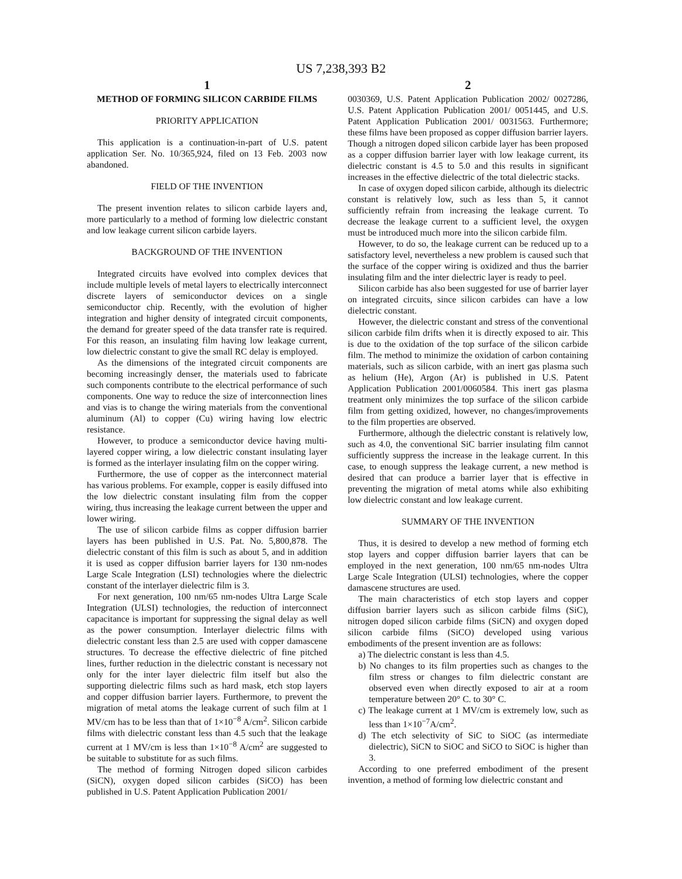US 7,238,393 B2
1
METHOD OF FORMING SILICON CARBIDE FILMS
PRIORITY APPLICATION
This application is a continuation-in-part of U.S. patent application Ser. No. 10/365,924, filed on 13 Feb. 2003 now abandoned.
FIELD OF THE INVENTION
The present invention relates to silicon carbide layers and, more particularly to a method of forming low dielectric constant and low leakage current silicon carbide layers.
BACKGROUND OF THE INVENTION
Integrated circuits have evolved into complex devices that include multiple levels of metal layers to electrically interconnect discrete layers of semiconductor devices on a single semiconductor chip. Recently, with the evolution of higher integration and higher density of integrated circuit components, the demand for greater speed of the data transfer rate is required. For this reason, an insulating film having low leakage current, low dielectric constant to give the small RC delay is employed.
As the dimensions of the integrated circuit components are becoming increasingly denser, the materials used to fabricate such components contribute to the electrical performance of such components. One way to reduce the size of interconnection lines and vias is to change the wiring materials from the conventional aluminum (Al) to copper (Cu) wiring having low electric resistance.
However, to produce a semiconductor device having multi-layered copper wiring, a low dielectric constant insulating layer is formed as the interlayer insulating film on the copper wiring.
Furthermore, the use of copper as the interconnect material has various problems. For example, copper is easily diffused into the low dielectric constant insulating film from the copper wiring, thus increasing the leakage current between the upper and lower wiring.
The use of silicon carbide films as copper diffusion barrier layers has been published in U.S. Pat. No. 5,800,878. The dielectric constant of this film is such as about 5, and in addition it is used as copper diffusion barrier layers for 130 nm-nodes Large Scale Integration (LSI) technologies where the dielectric constant of the interlayer dielectric film is 3.
For next generation, 100 nm/65 nm-nodes Ultra Large Scale Integration (ULSI) technologies, the reduction of interconnect capacitance is important for suppressing the signal delay as well as the power consumption. Interlayer dielectric films with dielectric constant less than 2.5 are used with copper damascene structures. To decrease the effective dielectric of fine pitched lines, further reduction in the dielectric constant is necessary not only for the inter layer dielectric film itself but also the supporting dielectric films such as hard mask, etch stop layers and copper diffusion barrier layers. Furthermore, to prevent the migration of metal atoms the leakage current of such film at 1 MV/cm has to be less than that of 1×10<sup>−8</sup> A/cm<sup>2</sup>. Silicon carbide films with dielectric constant less than 4.5 such that the leakage current at 1 MV/cm is less than 1×10<sup>−8</sup> A/cm<sup>2</sup> are suggested to be suitable to substitute for as such films.
The method of forming Nitrogen doped silicon carbides (SiCN), oxygen doped silicon carbides (SiCO) has been published in U.S. Patent Application Publication 2001/
2
0030369, U.S. Patent Application Publication 2002/ 0027286, U.S. Patent Application Publication 2001/ 0051445, and U.S. Patent Application Publication 2001/ 0031563. Furthermore; these films have been proposed as copper diffusion barrier layers. Though a nitrogen doped silicon carbide layer has been proposed as a copper diffusion barrier layer with low leakage current, its dielectric constant is 4.5 to 5.0 and this results in significant increases in the effective dielectric of the total dielectric stacks.
In case of oxygen doped silicon carbide, although its dielectric constant is relatively low, such as less than 5, it cannot sufficiently refrain from increasing the leakage current. To decrease the leakage current to a sufficient level, the oxygen must be introduced much more into the silicon carbide film.
However, to do so, the leakage current can be reduced up to a satisfactory level, nevertheless a new problem is caused such that the surface of the copper wiring is oxidized and thus the barrier insulating film and the inter dielectric layer is ready to peel.
Silicon carbide has also been suggested for use of barrier layer on integrated circuits, since silicon carbides can have a low dielectric constant.
However, the dielectric constant and stress of the conventional silicon carbide film drifts when it is directly exposed to air. This is due to the oxidation of the top surface of the silicon carbide film. The method to minimize the oxidation of carbon containing materials, such as silicon carbide, with an inert gas plasma such as helium (He), Argon (Ar) is published in U.S. Patent Application Publication 2001/0060584. This inert gas plasma treatment only minimizes the top surface of the silicon carbide film from getting oxidized, however, no changes/improvements to the film properties are observed.
Furthermore, although the dielectric constant is relatively low, such as 4.0, the conventional SiC barrier insulating film cannot sufficiently suppress the increase in the leakage current. In this case, to enough suppress the leakage current, a new method is desired that can produce a barrier layer that is effective in preventing the migration of metal atoms while also exhibiting low dielectric constant and low leakage current.
SUMMARY OF THE INVENTION
Thus, it is desired to develop a new method of forming etch stop layers and copper diffusion barrier layers that can be employed in the next generation, 100 nm/65 nm-nodes Ultra Large Scale Integration (ULSI) technologies, where the copper damascene structures are used.
The main characteristics of etch stop layers and copper diffusion barrier layers such as silicon carbide films (SiC), nitrogen doped silicon carbide films (SiCN) and oxygen doped silicon carbide films (SiCO) developed using various embodiments of the present invention are as follows:
a) The dielectric constant is less than 4.5.
b) No changes to its film properties such as changes to the film stress or changes to film dielectric constant are observed even when directly exposed to air at a room temperature between 20° C. to 30° C.
c) The leakage current at 1 MV/cm is extremely low, such as less than 1×10<sup>−7</sup>A/cm<sup>2</sup>.
d) The etch selectivity of SiC to SiOC (as intermediate dielectric), SiCN to SiOC and SiCO to SiOC is higher than 3.
According to one preferred embodiment of the present invention, a method of forming low dielectric constant and